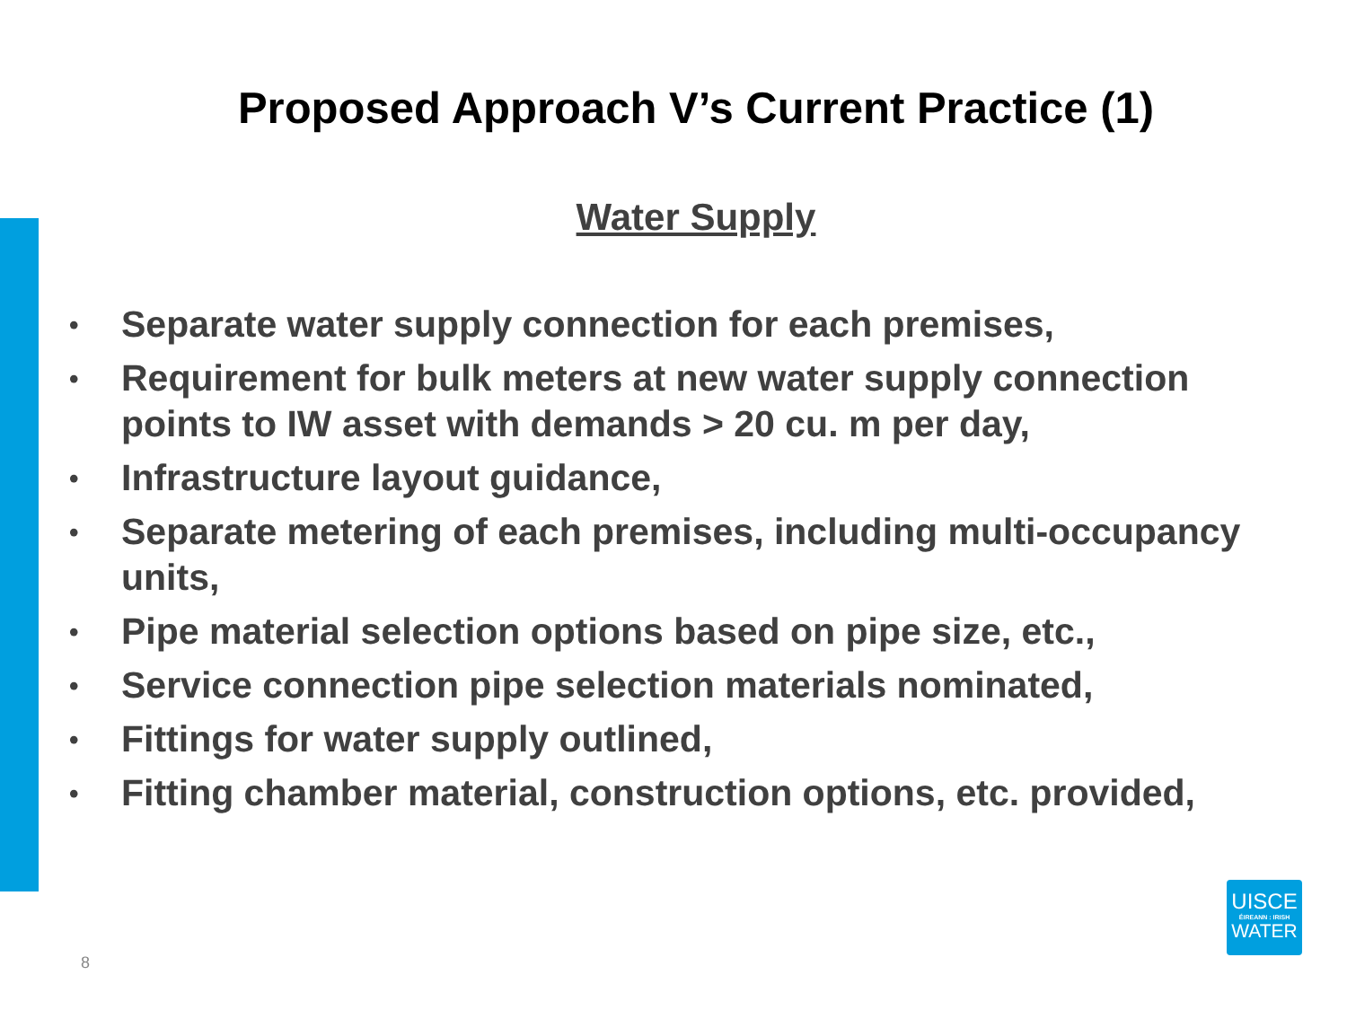Proposed Approach V’s Current Practice (1)
Water Supply
• Separate water supply connection for each premises,
• Requirement for bulk meters at new water supply connection points to IW asset with demands > 20 cu. m per day,
• Infrastructure layout guidance,
• Separate metering of each premises, including multi-occupancy units,
• Pipe material selection options based on pipe size, etc.,
• Service connection pipe selection materials nominated,
• Fittings for water supply outlined,
• Fitting chamber material, construction options, etc. provided,
8
UISCE
ÉIREANN : IRISH
WATER